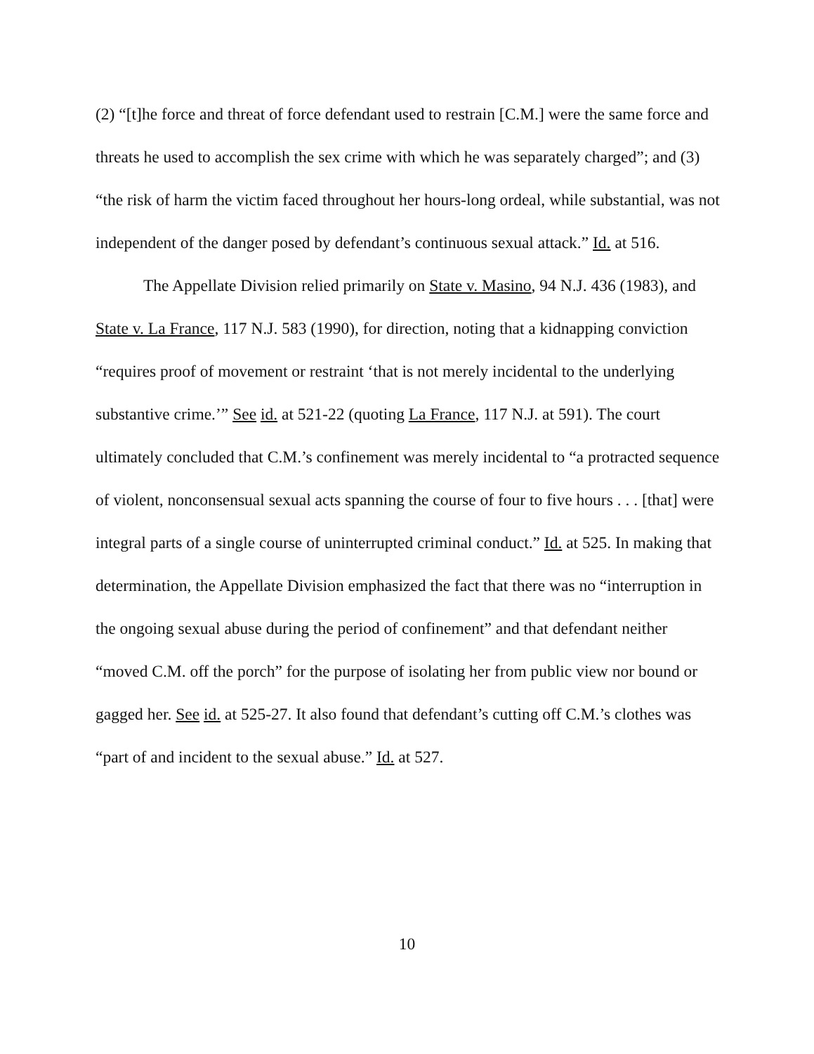(2) “[t]he force and threat of force defendant used to restrain [C.M.] were the same force and threats he used to accomplish the sex crime with which he was separately charged”; and (3) “the risk of harm the victim faced throughout her hours-long ordeal, while substantial, was not independent of the danger posed by defendant’s continuous sexual attack.” Id. at 516.
The Appellate Division relied primarily on State v. Masino, 94 N.J. 436 (1983), and State v. La France, 117 N.J. 583 (1990), for direction, noting that a kidnapping conviction “requires proof of movement or restraint ‘that is not merely incidental to the underlying substantive crime.’” See id. at 521-22 (quoting La France, 117 N.J. at 591). The court ultimately concluded that C.M.’s confinement was merely incidental to “a protracted sequence of violent, nonconsensual sexual acts spanning the course of four to five hours . . . [that] were integral parts of a single course of uninterrupted criminal conduct.” Id. at 525. In making that determination, the Appellate Division emphasized the fact that there was no “interruption in the ongoing sexual abuse during the period of confinement” and that defendant neither “moved C.M. off the porch” for the purpose of isolating her from public view nor bound or gagged her. See id. at 525-27. It also found that defendant’s cutting off C.M.’s clothes was “part of and incident to the sexual abuse.” Id. at 527.
10